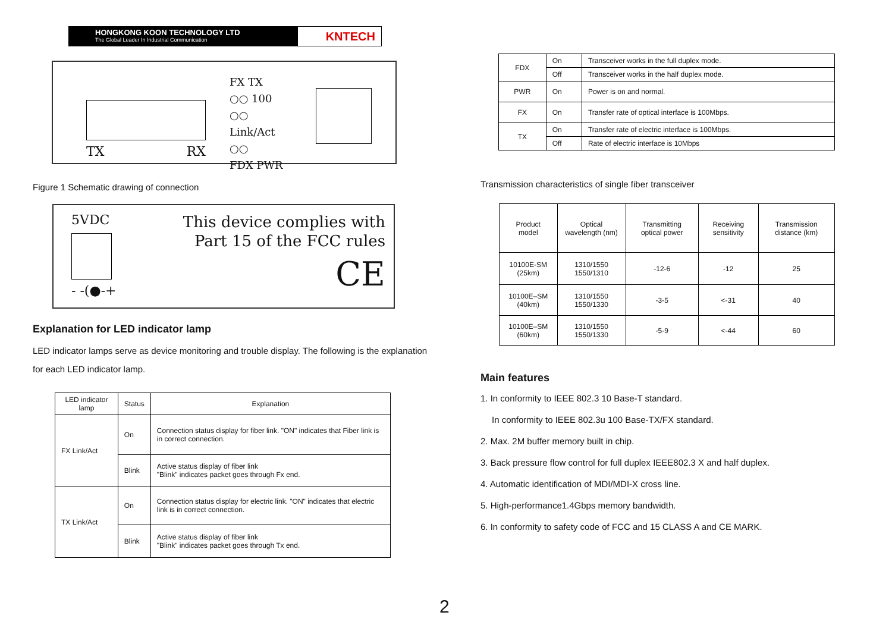HONGKONG KOON TECHNOLOGY LTD
The Global Leader In Industrial Communication
KNTECH
TX RX
FX TX
○○ 100
○○ Link/Act
○○
FDX PWR
Figure 1 Schematic drawing of connection
5VDC
- -(●-+
This device complies with
Part 15 of the FCC rules
CE
Explanation for LED indicator lamp
LED indicator lamps serve as device monitoring and trouble display. The following is the explanation for each LED indicator lamp.
| LED indicator lamp | Status | Explanation |
| --- | --- | --- |
| FX Link/Act | On | Connection status display for fiber link. "ON" indicates that Fiber link is in correct connection. |
| | Blink | Active status display of fiber link "Blink" indicates packet goes through Fx end. |
| TX Link/Act | On | Connection status display for electric link. "ON" indicates that electric link is in correct connection. |
| | Blink | Active status display of fiber link "Blink" indicates packet goes through Tx end. |
| FDX | On | Transceiver works in the full duplex mode. |
| | Off | Transceiver works in the half duplex mode. |
| PWR | On | Power is on and normal. |
| FX | On | Transfer rate of optical interface is 100Mbps. |
| TX | On | Transfer rate of electric interface is 100Mbps. |
| | Off | Rate of electric interface is 10Mbps |
Transmission characteristics of single fiber transceiver
| Product model | Optical wavelength (nm) | Transmitting optical power | Receiving sensitivity | Transmission distance (km) |
| 10100E-SM (25km) | 1310/1550 1550/1310 | -12-6 | -12 | 25 |
| 10100E–SM (40km) | 1310/1550 1550/1330 | -3-5 | <-31 | 40 |
| 10100E–SM (60km) | 1310/1550 1550/1330 | -5-9 | <-44 | 60 |
Main features
1. In conformity to IEEE 802.3 10 Base-T standard.
In conformity to IEEE 802.3u 100 Base-TX/FX standard.
2. Max. 2M buffer memory built in chip.
3. Back pressure flow control for full duplex IEEE802.3 X and half duplex.
4. Automatic identification of MDI/MDI-X cross line.
5. High-performance1.4Gbps memory bandwidth.
6. In conformity to safety code of FCC and 15 CLASS A and CE MARK.
2